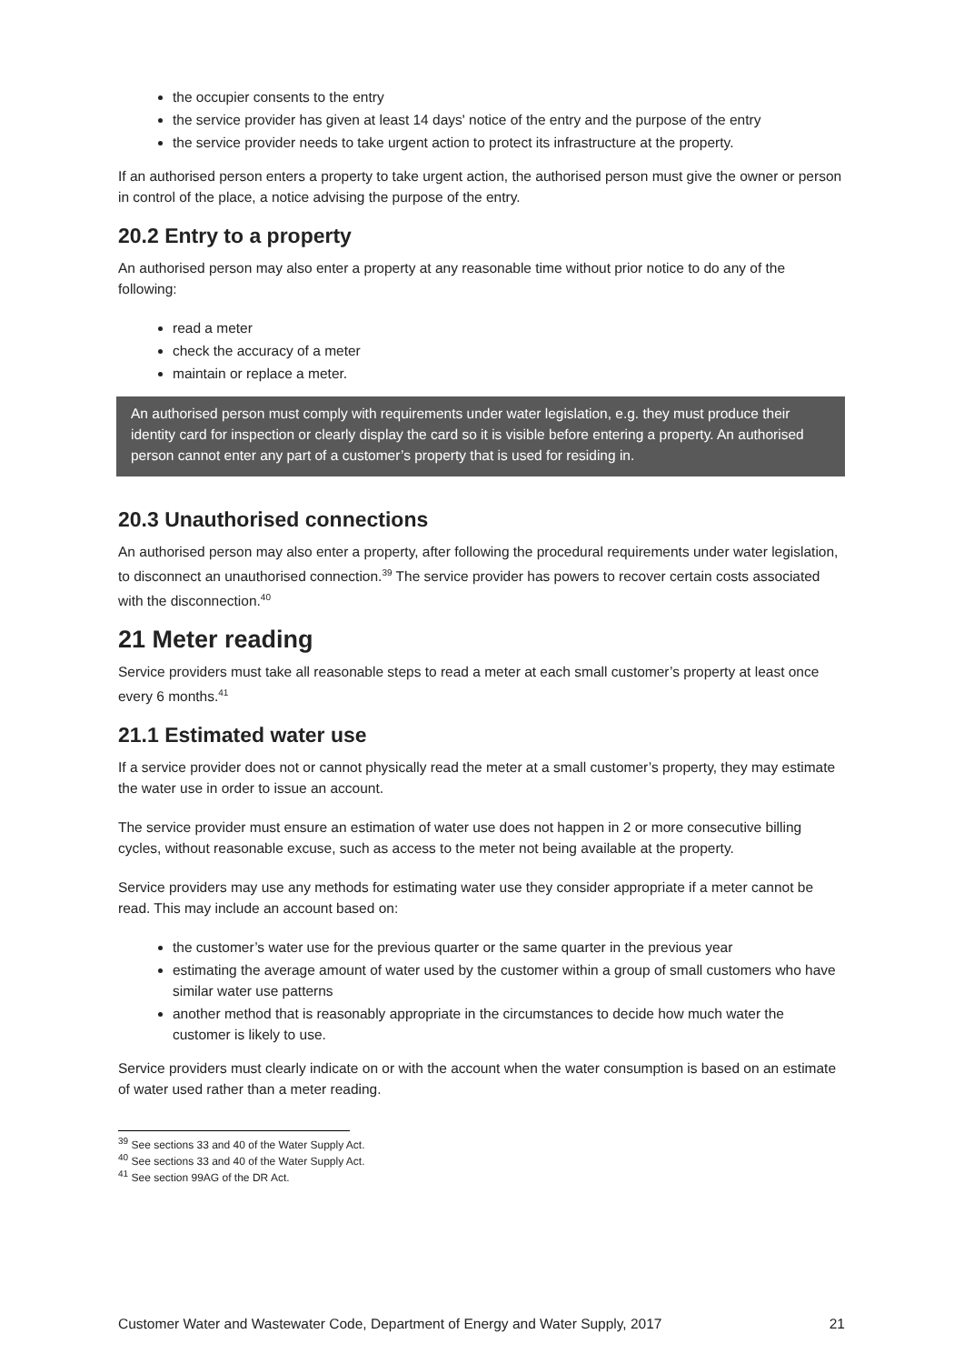the occupier consents to the entry
the service provider has given at least 14 days' notice of the entry and the purpose of the entry
the service provider needs to take urgent action to protect its infrastructure at the property.
If an authorised person enters a property to take urgent action, the authorised person must give the owner or person in control of the place, a notice advising the purpose of the entry.
20.2 Entry to a property
An authorised person may also enter a property at any reasonable time without prior notice to do any of the following:
read a meter
check the accuracy of a meter
maintain or replace a meter.
An authorised person must comply with requirements under water legislation, e.g. they must produce their identity card for inspection or clearly display the card so it is visible before entering a property. An authorised person cannot enter any part of a customer’s property that is used for residing in.
20.3 Unauthorised connections
An authorised person may also enter a property, after following the procedural requirements under water legislation, to disconnect an unauthorised connection.<sup>39</sup> The service provider has powers to recover certain costs associated with the disconnection.<sup>40</sup>
21 Meter reading
Service providers must take all reasonable steps to read a meter at each small customer’s property at least once every 6 months.<sup>41</sup>
21.1 Estimated water use
If a service provider does not or cannot physically read the meter at a small customer’s property, they may estimate the water use in order to issue an account.
The service provider must ensure an estimation of water use does not happen in 2 or more consecutive billing cycles, without reasonable excuse, such as access to the meter not being available at the property.
Service providers may use any methods for estimating water use they consider appropriate if a meter cannot be read. This may include an account based on:
the customer’s water use for the previous quarter or the same quarter in the previous year
estimating the average amount of water used by the customer within a group of small customers who have similar water use patterns
another method that is reasonably appropriate in the circumstances to decide how much water the customer is likely to use.
Service providers must clearly indicate on or with the account when the water consumption is based on an estimate of water used rather than a meter reading.
<sup>39</sup> See sections 33 and 40 of the Water Supply Act.
<sup>40</sup> See sections 33 and 40 of the Water Supply Act.
<sup>41</sup> See section 99AG of the DR Act.
Customer Water and Wastewater Code, Department of Energy and Water Supply, 2017 21